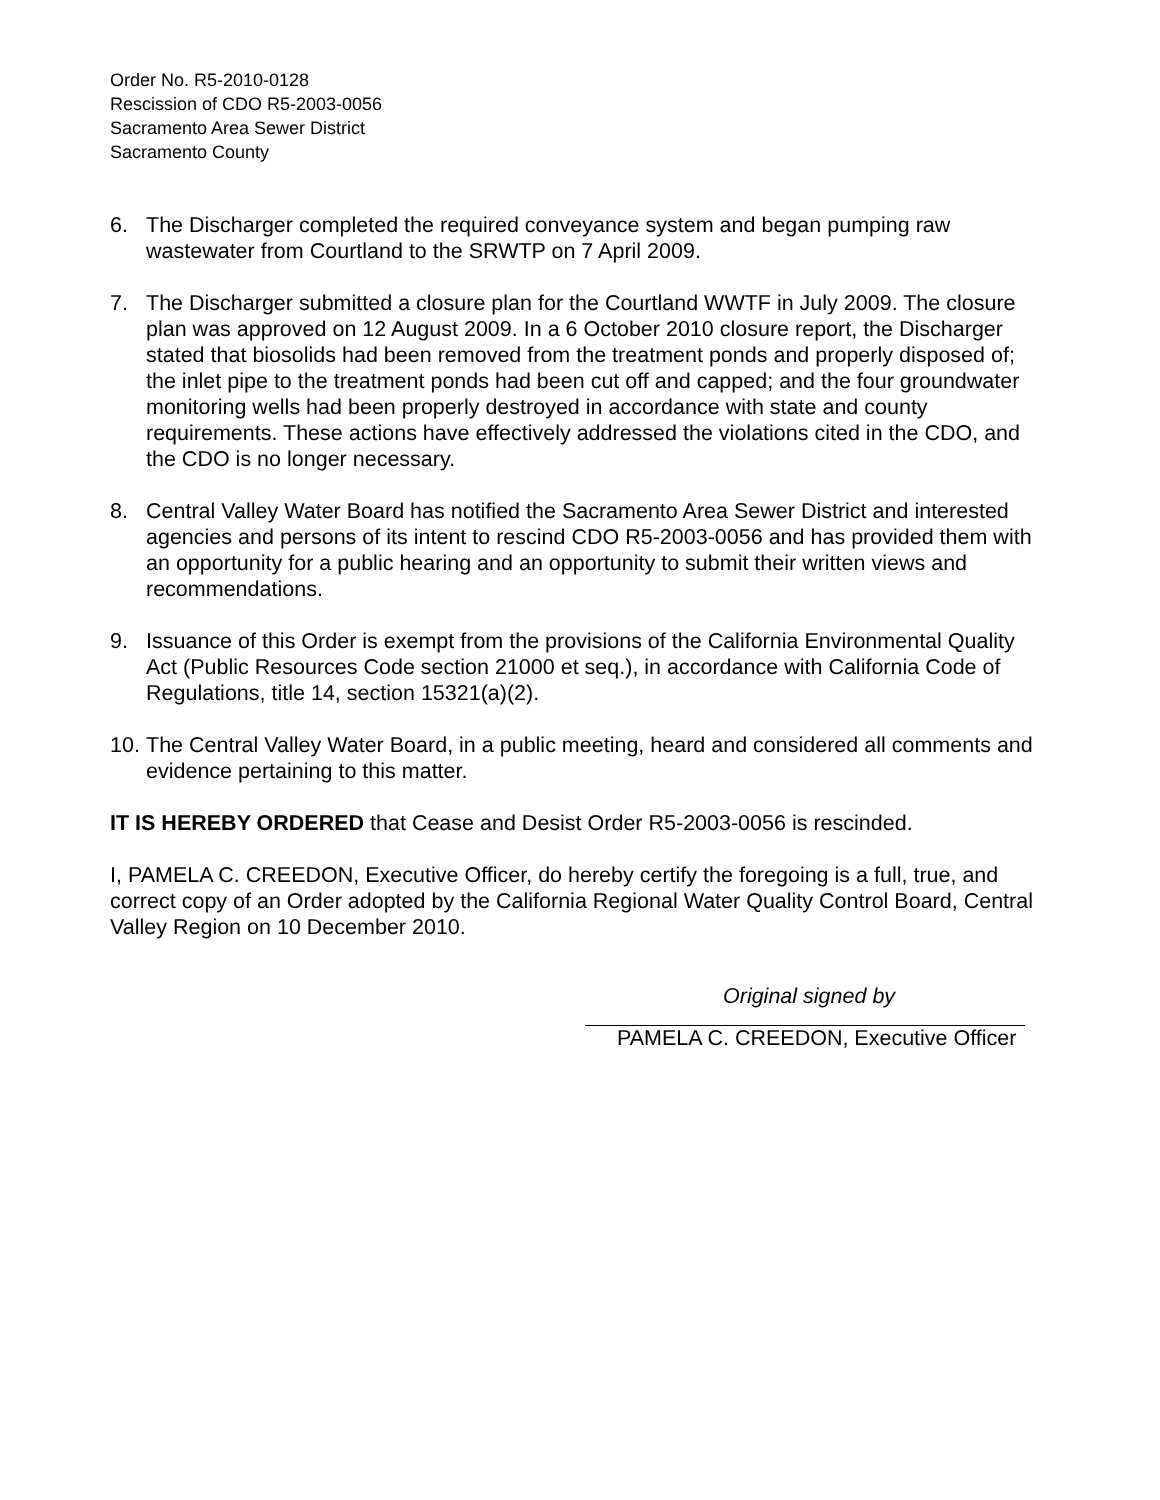Order No. R5-2010-0128
Rescission of CDO R5-2003-0056
Sacramento Area Sewer District
Sacramento County
6. The Discharger completed the required conveyance system and began pumping raw wastewater from Courtland to the SRWTP on 7 April 2009.
7. The Discharger submitted a closure plan for the Courtland WWTF in July 2009. The closure plan was approved on 12 August 2009. In a 6 October 2010 closure report, the Discharger stated that biosolids had been removed from the treatment ponds and properly disposed of; the inlet pipe to the treatment ponds had been cut off and capped; and the four groundwater monitoring wells had been properly destroyed in accordance with state and county requirements. These actions have effectively addressed the violations cited in the CDO, and the CDO is no longer necessary.
8. Central Valley Water Board has notified the Sacramento Area Sewer District and interested agencies and persons of its intent to rescind CDO R5-2003-0056 and has provided them with an opportunity for a public hearing and an opportunity to submit their written views and recommendations.
9. Issuance of this Order is exempt from the provisions of the California Environmental Quality Act (Public Resources Code section 21000 et seq.), in accordance with California Code of Regulations, title 14, section 15321(a)(2).
10. The Central Valley Water Board, in a public meeting, heard and considered all comments and evidence pertaining to this matter.
IT IS HEREBY ORDERED that Cease and Desist Order R5-2003-0056 is rescinded.
I, PAMELA C. CREEDON, Executive Officer, do hereby certify the foregoing is a full, true, and correct copy of an Order adopted by the California Regional Water Quality Control Board, Central Valley Region on 10 December 2010.
Original signed by
PAMELA C. CREEDON, Executive Officer